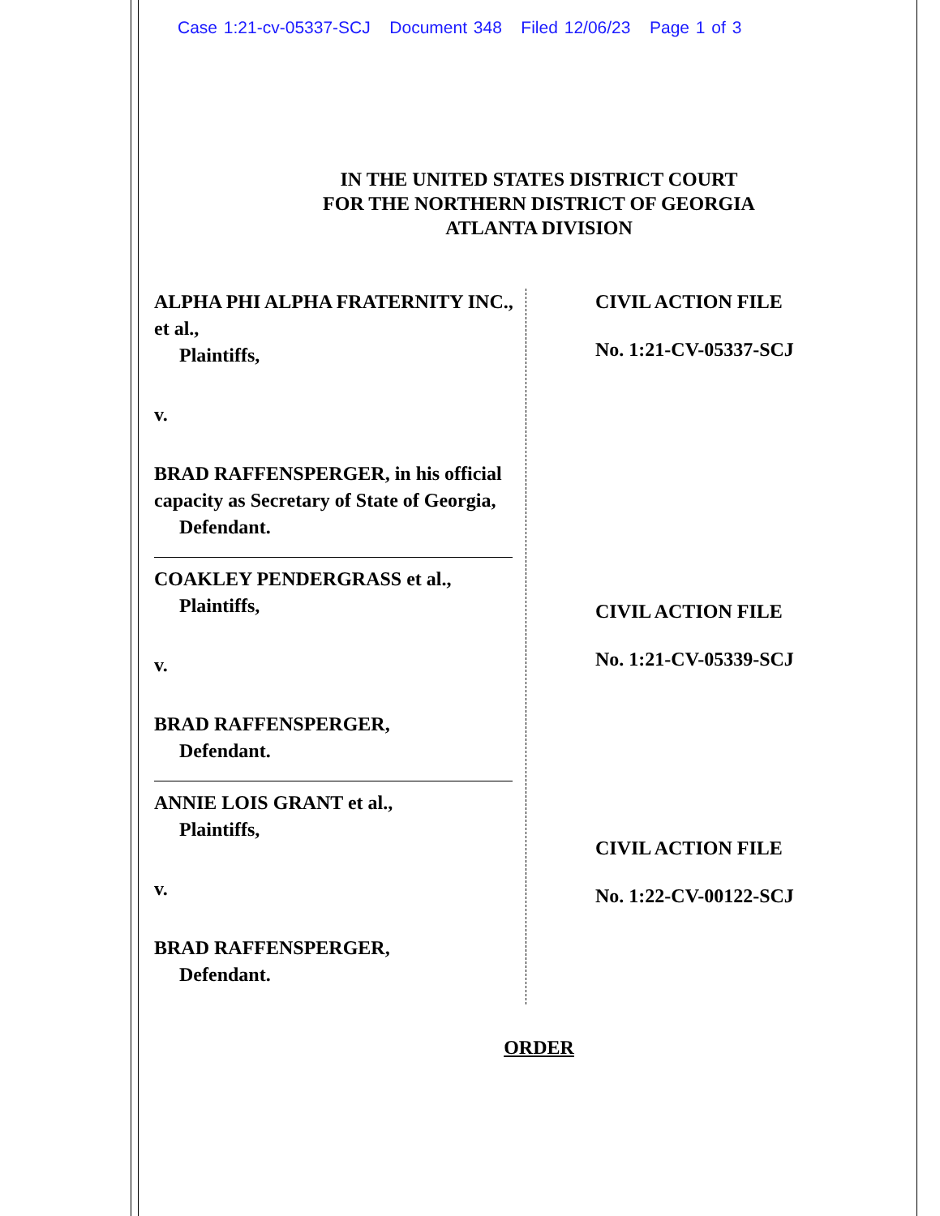Case 1:21-cv-05337-SCJ Document 348 Filed 12/06/23 Page 1 of 3
IN THE UNITED STATES DISTRICT COURT
FOR THE NORTHERN DISTRICT OF GEORGIA
ATLANTA DIVISION
ALPHA PHI ALPHA FRATERNITY INC., et al.,
Plaintiffs,
v.
BRAD RAFFENSPERGER, in his official capacity as Secretary of State of Georgia,
Defendant.
COAKLEY PENDERGRASS et al.,
Plaintiffs,
v.
BRAD RAFFENSPERGER,
Defendant.
ANNIE LOIS GRANT et al.,
Plaintiffs,
v.
BRAD RAFFENSPERGER,
Defendant.
CIVIL ACTION FILE
No. 1:21-CV-05337-SCJ
CIVIL ACTION FILE
No. 1:21-CV-05339-SCJ
CIVIL ACTION FILE
No. 1:22-CV-00122-SCJ
ORDER